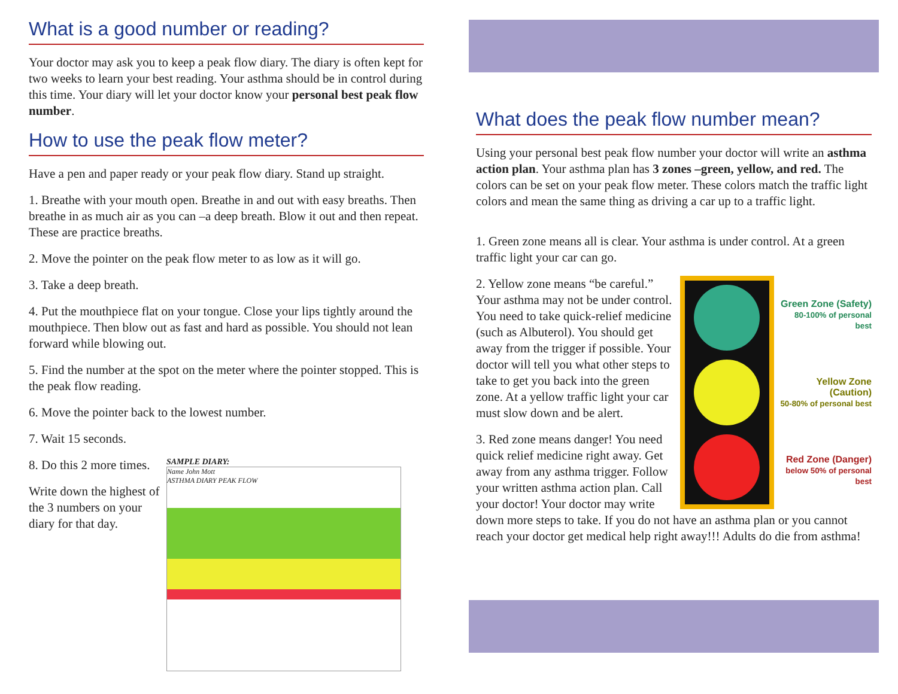What is a good number or reading?
Your doctor may ask you to keep a peak flow diary. The diary is often kept for two weeks to learn your best reading. Your asthma should be in control during this time. Your diary will let your doctor know your personal best peak flow number.
How to use the peak flow meter?
Have a pen and paper ready or your peak flow diary. Stand up straight.
1. Breathe with your mouth open. Breathe in and out with easy breaths. Then breathe in as much air as you can –a deep breath. Blow it out and then repeat. These are practice breaths.
2. Move the pointer on the peak flow meter to as low as it will go.
3. Take a deep breath.
4. Put the mouthpiece flat on your tongue. Close your lips tightly around the mouthpiece. Then blow out as fast and hard as possible. You should not lean forward while blowing out.
5. Find the number at the spot on the meter where the pointer stopped. This is the peak flow reading.
6. Move the pointer back to the lowest number.
7. Wait 15 seconds.
8. Do this 2 more times.
Write down the highest of the 3 numbers on your diary for that day.
SAMPLE DIARY:
Name John Mott
ASTHMA DIARY PEAK FLOW
What does the peak flow number mean?
Using your personal best peak flow number your doctor will write an asthma action plan. Your asthma plan has 3 zones –green, yellow, and red. The colors can be set on your peak flow meter. These colors match the traffic light colors and mean the same thing as driving a car up to a traffic light.
1. Green zone means all is clear. Your asthma is under control. At a green traffic light your car can go.
Green Zone (Safety)
80-100% of personal best
Yellow Zone (Caution)
50-80% of personal best
Red Zone (Danger)
below 50% of personal best
2. Yellow zone means “be careful.” Your asthma may not be under control. You need to take quick-relief medicine (such as Albuterol). You should get away from the trigger if possible. Your doctor will tell you what other steps to take to get you back into the green zone. At a yellow traffic light your car must slow down and be alert.
3. Red zone means danger! You need quick relief medicine right away. Get away from any asthma trigger. Follow your written asthma action plan. Call your doctor! Your doctor may write down more steps to take. If you do not have an asthma plan or you cannot reach your doctor get medical help right away!!! Adults do die from asthma!